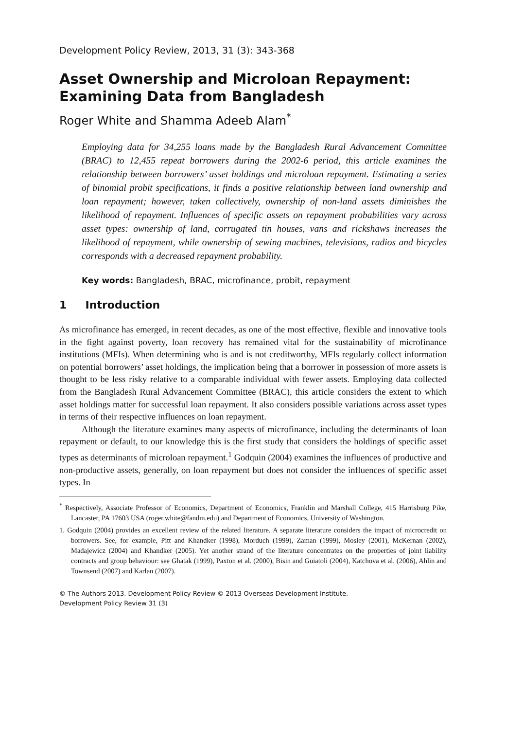Development Policy Review, 2013, 31 (3): 343-368
Asset Ownership and Microloan Repayment: Examining Data from Bangladesh
Roger White and Shamma Adeeb Alam<sup>*</sup>
Employing data for 34,255 loans made by the Bangladesh Rural Advancement Committee (BRAC) to 12,455 repeat borrowers during the 2002-6 period, this article examines the relationship between borrowers’ asset holdings and microloan repayment. Estimating a series of binomial probit specifications, it finds a positive relationship between land ownership and loan repayment; however, taken collectively, ownership of non-land assets diminishes the likelihood of repayment. Influences of specific assets on repayment probabilities vary across asset types: ownership of land, corrugated tin houses, vans and rickshaws increases the likelihood of repayment, while ownership of sewing machines, televisions, radios and bicycles corresponds with a decreased repayment probability.
Key words: Bangladesh, BRAC, microfinance, probit, repayment
1 Introduction
As microfinance has emerged, in recent decades, as one of the most effective, flexible and innovative tools in the fight against poverty, loan recovery has remained vital for the sustainability of microfinance institutions (MFIs). When determining who is and is not creditworthy, MFIs regularly collect information on potential borrowers’ asset holdings, the implication being that a borrower in possession of more assets is thought to be less risky relative to a comparable individual with fewer assets. Employing data collected from the Bangladesh Rural Advancement Committee (BRAC), this article considers the extent to which asset holdings matter for successful loan repayment. It also considers possible variations across asset types in terms of their respective influences on loan repayment.
Although the literature examines many aspects of microfinance, including the determinants of loan repayment or default, to our knowledge this is the first study that considers the holdings of specific asset types as determinants of microloan repayment.<sup>1</sup> Godquin (2004) examines the influences of productive and non-productive assets, generally, on loan repayment but does not consider the influences of specific asset types. In
<sup>*</sup> Respectively, Associate Professor of Economics, Department of Economics, Franklin and Marshall College, 415 Harrisburg Pike, Lancaster, PA 17603 USA (roger.white@fandm.edu) and Department of Economics, University of Washington.
1. Godquin (2004) provides an excellent review of the related literature. A separate literature considers the impact of microcredit on borrowers. See, for example, Pitt and Khandker (1998), Morduch (1999), Zaman (1999), Mosley (2001), McKernan (2002), Madajewicz (2004) and Khandker (2005). Yet another strand of the literature concentrates on the properties of joint liability contracts and group behaviour: see Ghatak (1999), Paxton et al. (2000), Bisin and Guiatoli (2004), Katchova et al. (2006), Ahlin and Townsend (2007) and Karlan (2007).
© The Authors 2013. Development Policy Review © 2013 Overseas Development Institute.
Development Policy Review 31 (3)